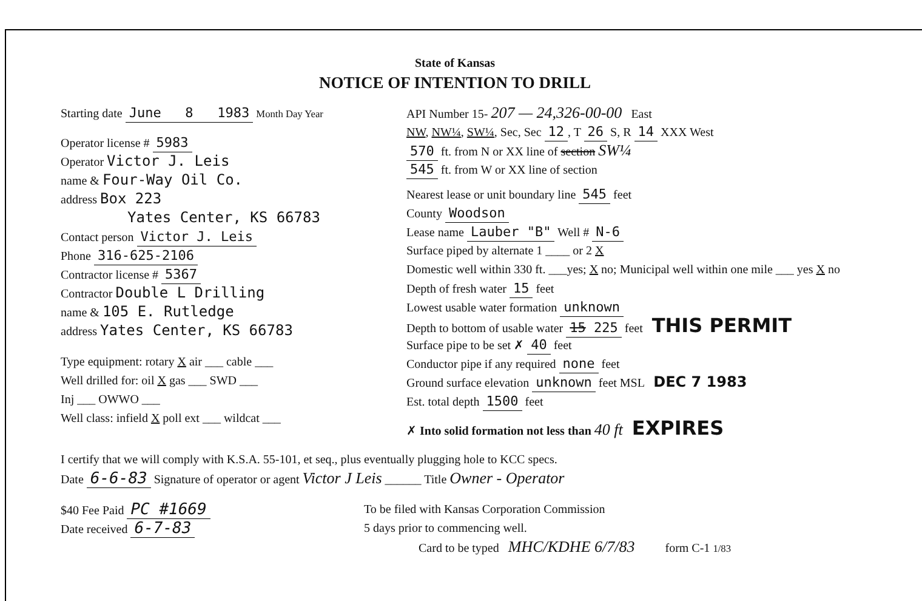State of Kansas
NOTICE OF INTENTION TO DRILL
Starting date June 8 1983 Month Day Year
Operator license # 5983
Operator Victor J. Leis
name & Four-Way Oil Co.
address Box 223
Yates Center, KS 66783
Contact person Victor J. Leis
Phone 316-625-2106
Contractor license # 5367
Contractor Double L Drilling
name & 105 E. Rutledge
address Yates Center, KS 66783
Type equipment: rotary X air ___ cable ___
Well drilled for: oil X gas ___ SWD ___
Inj ___ OWWO ___
Well class: infield X poll ext ___ wildcat ___
API Number 15- 207 — 24,326-00-00 East
NW, NW¼, SW¼, Sec, Sec 12, T 26 S, R 14 XXX West
570 ft. from N or XX line of section SW¼
545 ft. from W or XX line of section
Nearest lease or unit boundary line 545 feet
County Woodson
Lease name Lauber "B" Well # N-6
Surface piped by alternate 1 ____ or 2 X
Domestic well within 330 ft. ___yes; X no; Municipal well within one mile ___ yes X no
Depth of fresh water 15 feet
Lowest usable water formation unknown
Depth to bottom of usable water 15 225 feet THIS PERMIT
Surface pipe to be set ✗ 40 feet
Conductor pipe if any required none feet
Ground surface elevation unknown feet MSL DEC 7 1983
Est. total depth 1500 feet
✗ Into solid formation not less than 40 ft EXPIRES
I certify that we will comply with K.S.A. 55-101, et seq., plus eventually plugging hole to KCC specs.
Date 6-6-83 Signature of operator or agent Victor J Leis ______ Title Owner - Operator
$40 Fee Paid PC #1669
Date received 6-7-83
To be filed with Kansas Corporation Commission
5 days prior to commencing well.
Card to be typed MHC/KDHE 6/7/83 form C-1 1/83